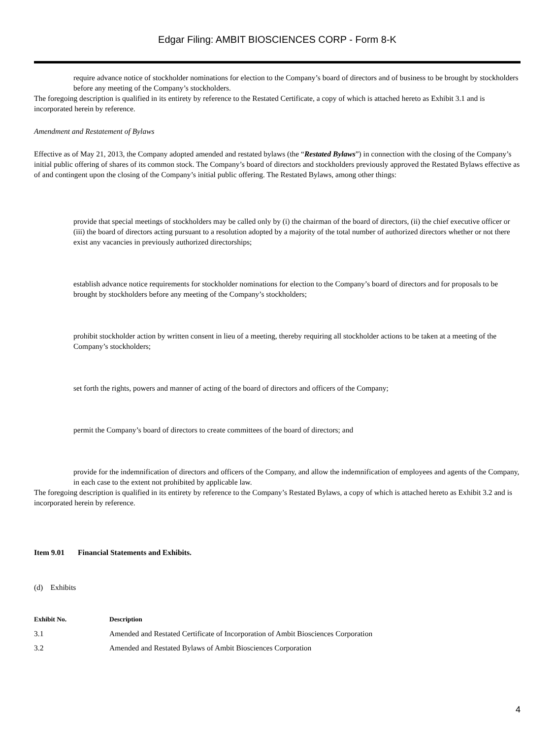Edgar Filing: AMBIT BIOSCIENCES CORP - Form 8-K
require advance notice of stockholder nominations for election to the Company’s board of directors and of business to be brought by stockholders before any meeting of the Company’s stockholders.
The foregoing description is qualified in its entirety by reference to the Restated Certificate, a copy of which is attached hereto as Exhibit 3.1 and is incorporated herein by reference.
Amendment and Restatement of Bylaws
Effective as of May 21, 2013, the Company adopted amended and restated bylaws (the “Restated Bylaws”) in connection with the closing of the Company’s initial public offering of shares of its common stock. The Company’s board of directors and stockholders previously approved the Restated Bylaws effective as of and contingent upon the closing of the Company’s initial public offering. The Restated Bylaws, among other things:
provide that special meetings of stockholders may be called only by (i) the chairman of the board of directors, (ii) the chief executive officer or (iii) the board of directors acting pursuant to a resolution adopted by a majority of the total number of authorized directors whether or not there exist any vacancies in previously authorized directorships;
establish advance notice requirements for stockholder nominations for election to the Company’s board of directors and for proposals to be brought by stockholders before any meeting of the Company’s stockholders;
prohibit stockholder action by written consent in lieu of a meeting, thereby requiring all stockholder actions to be taken at a meeting of the Company’s stockholders;
set forth the rights, powers and manner of acting of the board of directors and officers of the Company;
permit the Company’s board of directors to create committees of the board of directors; and
provide for the indemnification of directors and officers of the Company, and allow the indemnification of employees and agents of the Company, in each case to the extent not prohibited by applicable law.
The foregoing description is qualified in its entirety by reference to the Company’s Restated Bylaws, a copy of which is attached hereto as Exhibit 3.2 and is incorporated herein by reference.
Item 9.01 Financial Statements and Exhibits.
(d) Exhibits
| Exhibit No. | Description |
| --- | --- |
| 3.1 | Amended and Restated Certificate of Incorporation of Ambit Biosciences Corporation |
| 3.2 | Amended and Restated Bylaws of Ambit Biosciences Corporation |
4